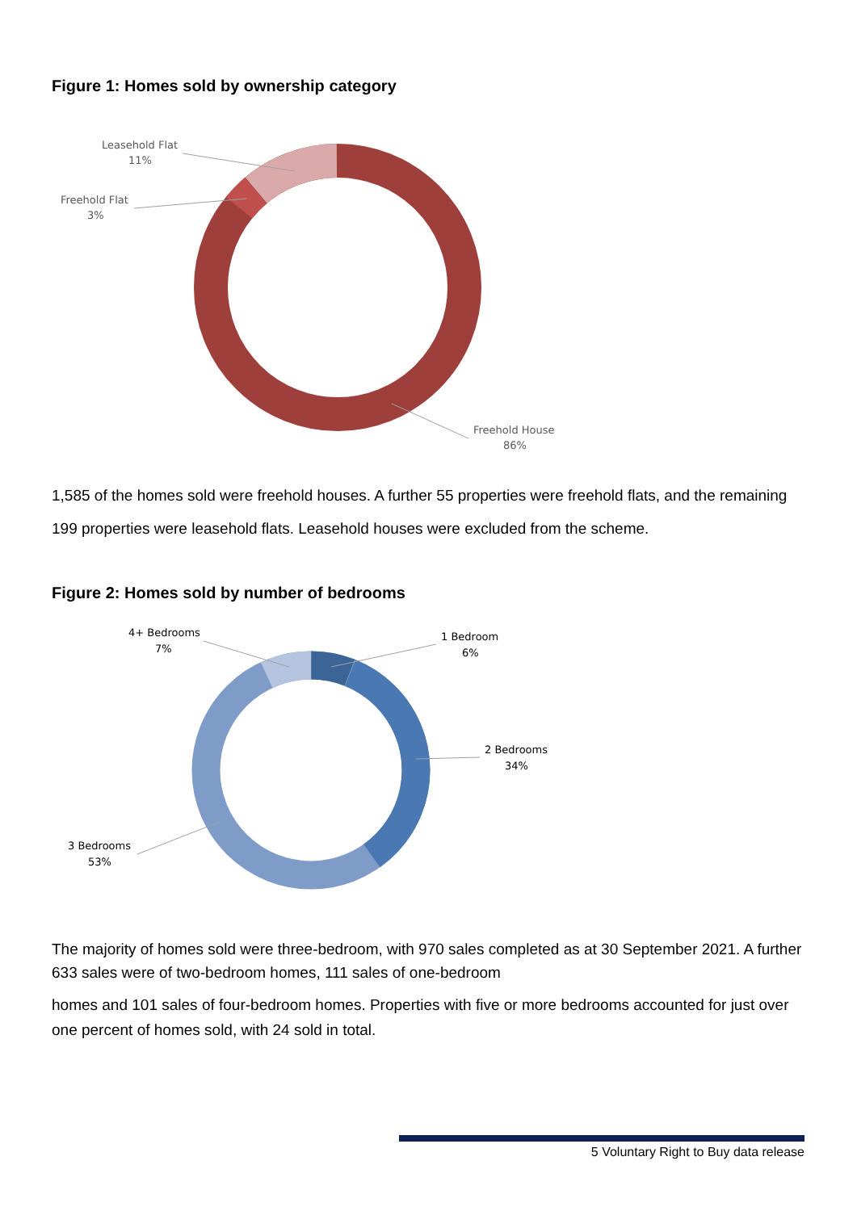Figure 1: Homes sold by ownership category
Leasehold Flat
11%
Freehold Flat
3%
Freehold House
86%
1,585 of the homes sold were freehold houses. A further 55 properties were freehold flats, and the remaining 199 properties were leasehold flats. Leasehold houses were excluded from the scheme.
Figure 2: Homes sold by number of bedrooms
1 Bedroom
6%
4+ Bedrooms
7%
2 Bedrooms
34%
3 Bedrooms
53%
The majority of homes sold were three-bedroom, with 970 sales completed as at 30 September 2021. A further 633 sales were of two-bedroom homes, 111 sales of one-bedroom
homes and 101 sales of four-bedroom homes. Properties with five or more bedrooms accounted for just over one percent of homes sold, with 24 sold in total.
5 Voluntary Right to Buy data release